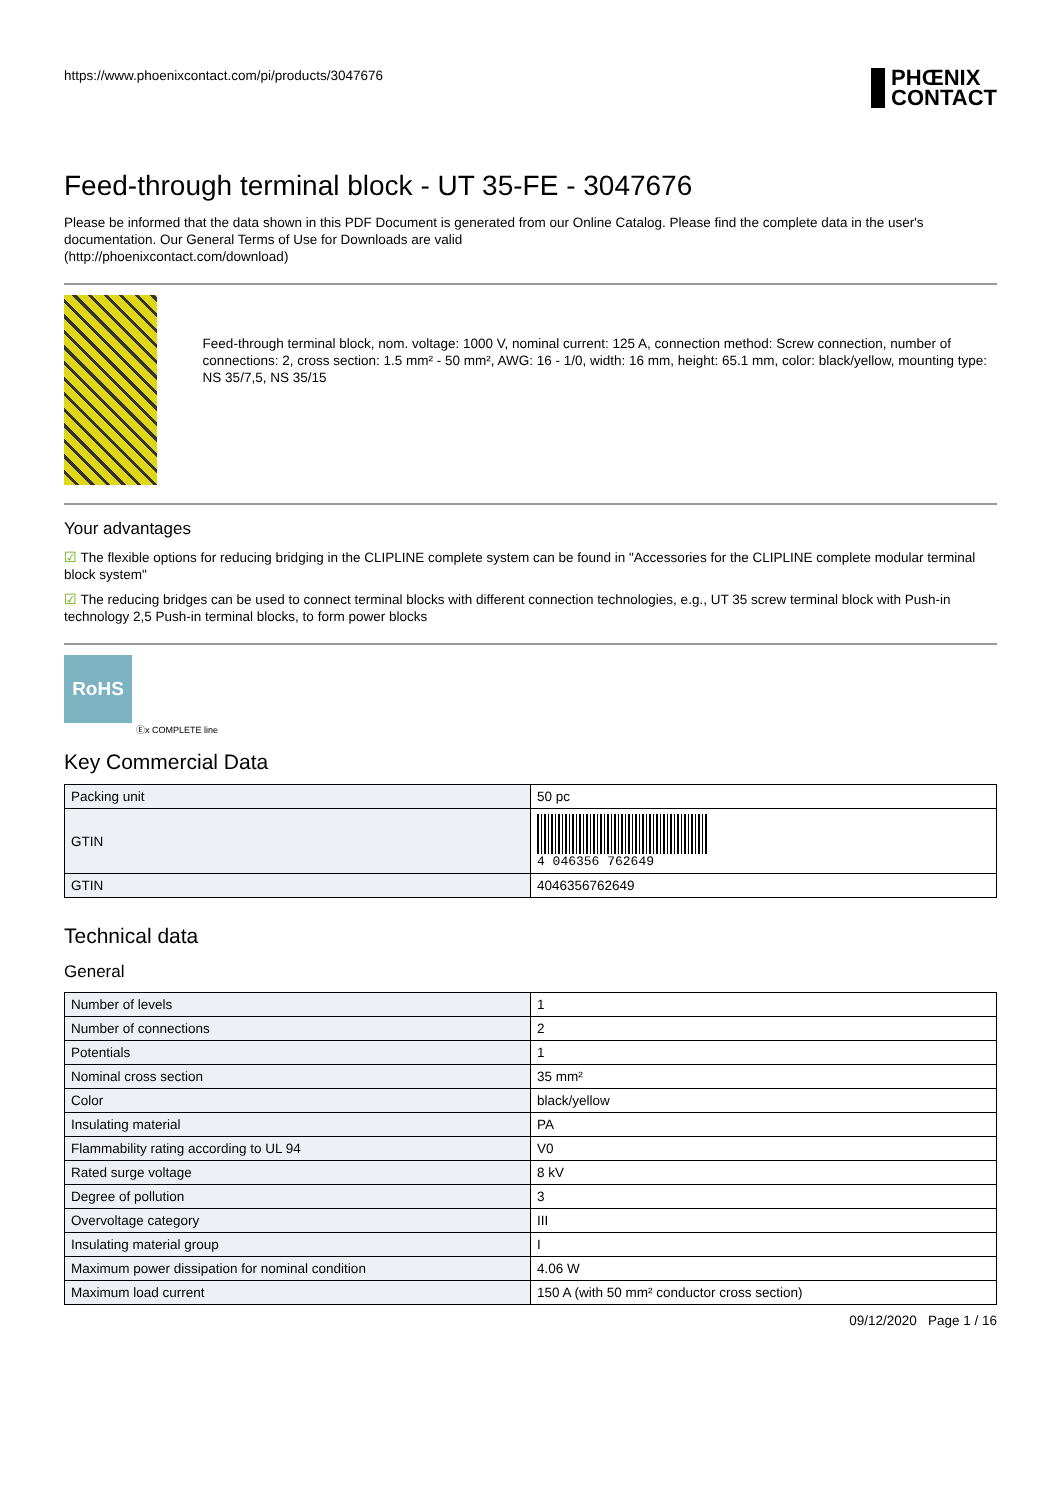https://www.phoenixcontact.com/pi/products/3047676
PHŒNIX
CONTACT
Feed-through terminal block - UT 35-FE - 3047676
Please be informed that the data shown in this PDF Document is generated from our Online Catalog. Please find the complete data in the user's documentation. Our General Terms of Use for Downloads are valid
(http://phoenixcontact.com/download)
Feed-through terminal block, nom. voltage: 1000 V, nominal current: 125 A, connection method: Screw connection, number of connections: 2, cross section: 1.5 mm² - 50 mm², AWG: 16 - 1/0, width: 16 mm, height: 65.1 mm, color: black/yellow, mounting type: NS 35/7,5, NS 35/15
Your advantages
☑ The flexible options for reducing bridging in the CLIPLINE complete system can be found in "Accessories for the CLIPLINE complete modular terminal block system"
☑ The reducing bridges can be used to connect terminal blocks with different connection technologies, e.g., UT 35 screw terminal block with Push-in technology 2,5 Push-in terminal blocks, to form power blocks
RoHS
Ⓔx COMPLETE line
Key Commercial Data
| Packing unit | 50 pc |
| GTIN | 4 046356 762649 |
| GTIN | 4046356762649 |
Technical data
General
| Number of levels | 1 |
| Number of connections | 2 |
| Potentials | 1 |
| Nominal cross section | 35 mm² |
| Color | black/yellow |
| Insulating material | PA |
| Flammability rating according to UL 94 | V0 |
| Rated surge voltage | 8 kV |
| Degree of pollution | 3 |
| Overvoltage category | III |
| Insulating material group | I |
| Maximum power dissipation for nominal condition | 4.06 W |
| Maximum load current | 150 A (with 50 mm² conductor cross section) |
09/12/2020 Page 1 / 16